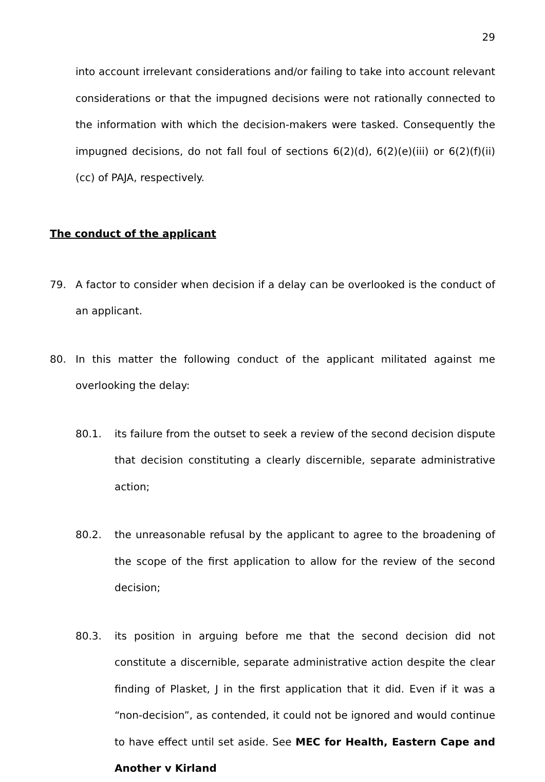29
into account irrelevant considerations and/or failing to take into account relevant considerations or that the impugned decisions were not rationally connected to the information with which the decision-makers were tasked. Consequently the impugned decisions, do not fall foul of sections 6(2)(d), 6(2)(e)(iii) or 6(2)(f)(ii)(cc) of PAJA, respectively.
The conduct of the applicant
79. A factor to consider when decision if a delay can be overlooked is the conduct of an applicant.
80. In this matter the following conduct of the applicant militated against me overlooking the delay:
80.1. its failure from the outset to seek a review of the second decision dispute that decision constituting a clearly discernible, separate administrative action;
80.2. the unreasonable refusal by the applicant to agree to the broadening of the scope of the first application to allow for the review of the second decision;
80.3. its position in arguing before me that the second decision did not constitute a discernible, separate administrative action despite the clear finding of Plasket, J in the first application that it did. Even if it was a “non-decision”, as contended, it could not be ignored and would continue to have effect until set aside. See MEC for Health, Eastern Cape and Another v Kirland